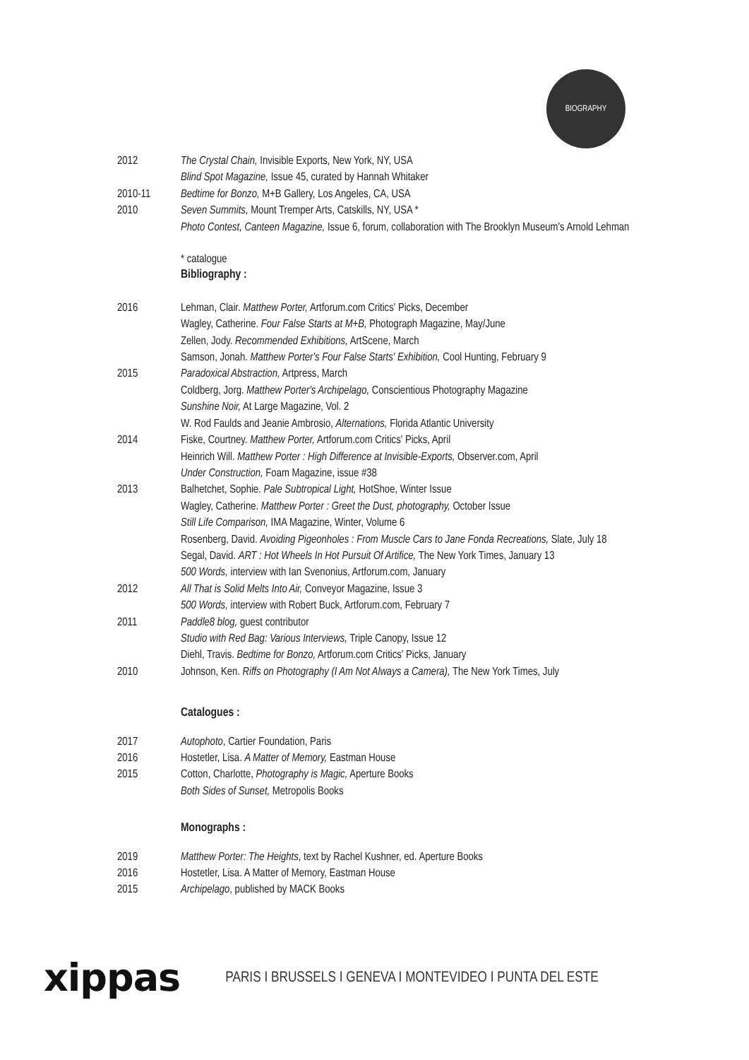BIOGRAPHY
2012 The Crystal Chain, Invisible Exports, New York, NY, USA
Blind Spot Magazine, Issue 45, curated by Hannah Whitaker
2010-11 Bedtime for Bonzo, M+B Gallery, Los Angeles, CA, USA
2010 Seven Summits, Mount Tremper Arts, Catskills, NY, USA *
Photo Contest, Canteen Magazine, Issue 6, forum, collaboration with The Brooklyn Museum's Arnold Lehman
* catalogue
Bibliography :
2016 Lehman, Clair. Matthew Porter, Artforum.com Critics' Picks, December
Wagley, Catherine. Four False Starts at M+B, Photograph Magazine, May/June
Zellen, Jody. Recommended Exhibitions, ArtScene, March
Samson, Jonah. Matthew Porter's Four False Starts' Exhibition, Cool Hunting, February 9
2015 Paradoxical Abstraction, Artpress, March
Coldberg, Jorg. Matthew Porter's Archipelago, Conscientious Photography Magazine
Sunshine Noir, At Large Magazine, Vol. 2
W. Rod Faulds and Jeanie Ambrosio, Alternations, Florida Atlantic University
2014 Fiske, Courtney. Matthew Porter, Artforum.com Critics' Picks, April
Heinrich Will. Matthew Porter : High Difference at Invisible-Exports, Observer.com, April
Under Construction, Foam Magazine, issue #38
2013 Balhetchet, Sophie. Pale Subtropical Light, HotShoe, Winter Issue
Wagley, Catherine. Matthew Porter : Greet the Dust, photography, October Issue
Still Life Comparison, IMA Magazine, Winter, Volume 6
Rosenberg, David. Avoiding Pigeonholes : From Muscle Cars to Jane Fonda Recreations, Slate, July 18
Segal, David. ART : Hot Wheels In Hot Pursuit Of Artifice, The New York Times, January 13
500 Words, interview with Ian Svenonius, Artforum.com, January
2012 All That is Solid Melts Into Air, Conveyor Magazine, Issue 3
500 Words, interview with Robert Buck, Artforum.com, February 7
2011 Paddle8 blog, guest contributor
Studio with Red Bag: Various Interviews, Triple Canopy, Issue 12
Diehl, Travis. Bedtime for Bonzo, Artforum.com Critics' Picks, January
2010 Johnson, Ken. Riffs on Photography (I Am Not Always a Camera), The New York Times, July
Catalogues :
2017 Autophoto, Cartier Foundation, Paris
2016 Hostetler, Lisa. A Matter of Memory, Eastman House
2015 Cotton, Charlotte, Photography is Magic, Aperture Books
Both Sides of Sunset, Metropolis Books
Monographs :
2019 Matthew Porter: The Heights, text by Rachel Kushner, ed. Aperture Books
2016 Hostetler, Lisa. A Matter of Memory, Eastman House
2015 Archipelago, published by MACK Books
xippas
PARIS I BRUSSELS I GENEVA I MONTEVIDEO I PUNTA DEL ESTE